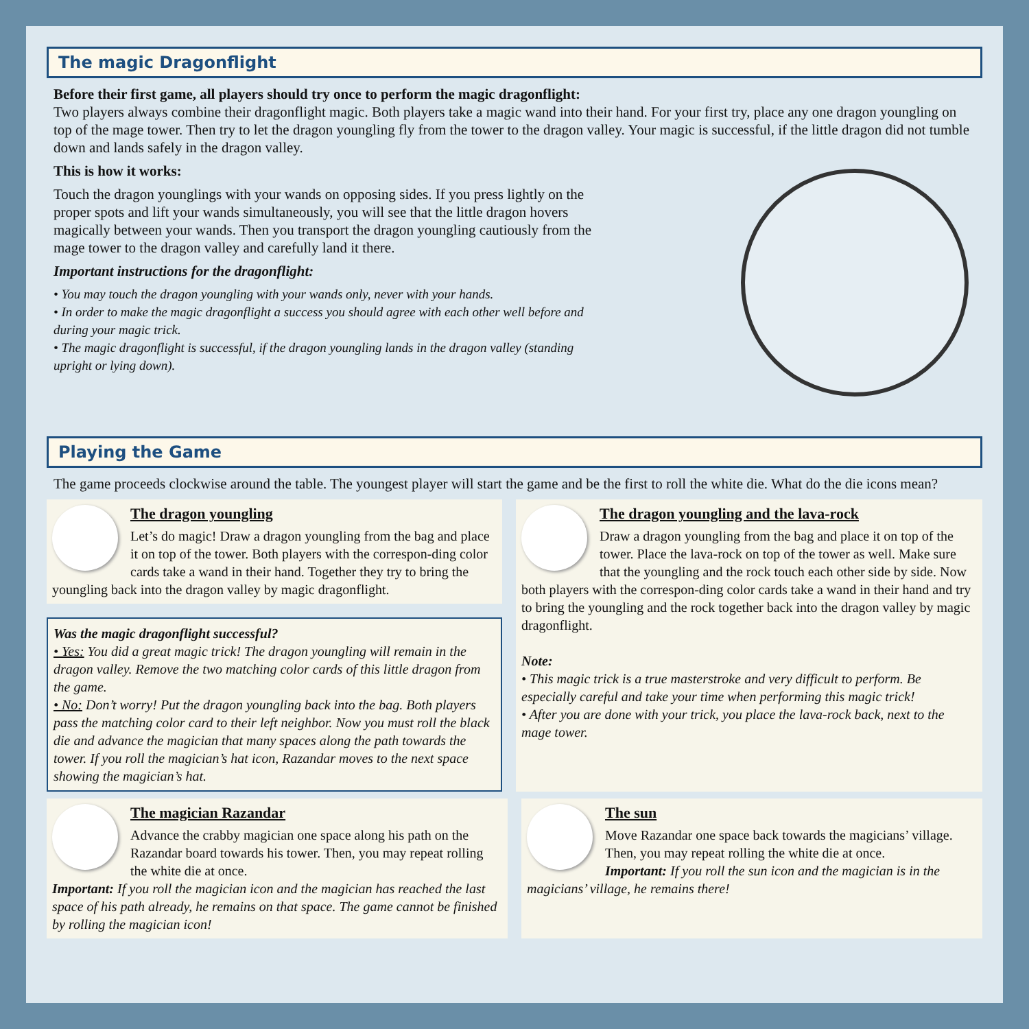The magic Dragonflight
Before their first game, all players should try once to perform the magic dragonflight:
Two players always combine their dragonflight magic. Both players take a magic wand into their hand. For your first try, place any one dragon youngling on top of the mage tower. Then try to let the dragon youngling fly from the tower to the dragon valley. Your magic is successful, if the little dragon did not tumble down and lands safely in the dragon valley.
This is how it works:
Touch the dragon younglings with your wands on opposing sides. If you press lightly on the proper spots and lift your wands simultaneously, you will see that the little dragon hovers magically between your wands. Then you transport the dragon youngling cautiously from the mage tower to the dragon valley and carefully land it there.
Important instructions for the dragonflight:
• You may touch the dragon youngling with your wands only, never with your hands.
• In order to make the magic dragonflight a success you should agree with each other well before and during your magic trick.
• The magic dragonflight is successful, if the dragon youngling lands in the dragon valley (standing upright or lying down).
Playing the Game
The game proceeds clockwise around the table. The youngest player will start the game and be the first to roll the white die. What do the die icons mean?
The dragon youngling
Let’s do magic! Draw a dragon youngling from the bag and place it on top of the tower. Both players with the correspon-ding color cards take a wand in their hand. Together they try to bring the youngling back into the dragon valley by magic dragonflight.
Was the magic dragonflight successful?
• Yes: You did a great magic trick! The dragon youngling will remain in the dragon valley. Remove the two matching color cards of this little dragon from the game.
• No: Don’t worry! Put the dragon youngling back into the bag. Both players pass the matching color card to their left neighbor. Now you must roll the black die and advance the magician that many spaces along the path towards the tower. If you roll the magician’s hat icon, Razandar moves to the next space showing the magician’s hat.
The dragon youngling and the lava-rock
Draw a dragon youngling from the bag and place it on top of the tower. Place the lava-rock on top of the tower as well. Make sure that the youngling and the rock touch each other side by side. Now both players with the correspon-ding color cards take a wand in their hand and try to bring the youngling and the rock together back into the dragon valley by magic dragonflight.
Note:
• This magic trick is a true masterstroke and very difficult to perform. Be especially careful and take your time when performing this magic trick!
• After you are done with your trick, you place the lava-rock back, next to the mage tower.
The magician Razandar
Advance the crabby magician one space along his path on the Razandar board towards his tower. Then, you may repeat rolling the white die at once.
Important: If you roll the magician icon and the magician has reached the last space of his path already, he remains on that space. The game cannot be finished by rolling the magician icon!
The sun
Move Razandar one space back towards the magicians’ village. Then, you may repeat rolling the white die at once.
Important: If you roll the sun icon and the magician is in the magicians’ village, he remains there!